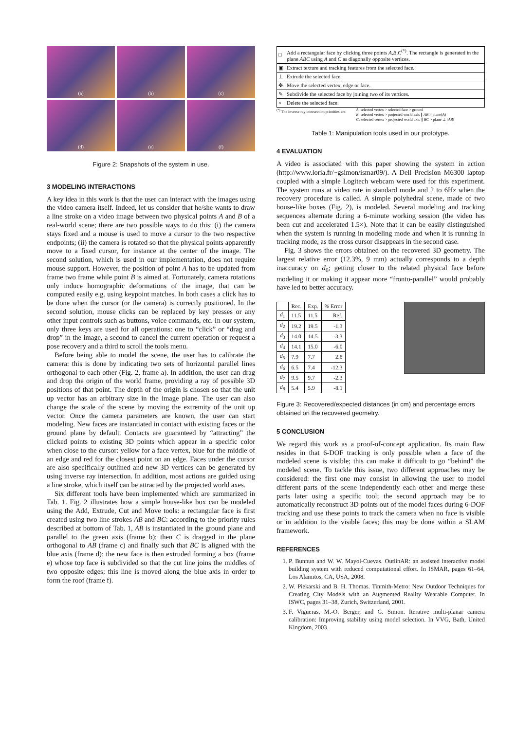(a)
(b)
(c)
(d)
(e)
(f)
Figure 2: Snapshots of the system in use.
3 MODELING INTERACTIONS
A key idea in this work is that the user can interact with the images using the video camera itself. Indeed, let us consider that he/she wants to draw a line stroke on a video image between two physical points A and B of a real-world scene; there are two possible ways to do this: (i) the camera stays fixed and a mouse is used to move a cursor to the two respective endpoints; (ii) the camera is rotated so that the physical points apparently move to a fixed cursor, for instance at the center of the image. The second solution, which is used in our implementation, does not require mouse support. However, the position of point A has to be updated from frame two frame while point B is aimed at. Fortunately, camera rotations only induce homographic deformations of the image, that can be computed easily e.g. using keypoint matches. In both cases a click has to be done when the cursor (or the camera) is correctly positioned. In the second solution, mouse clicks can be replaced by key presses or any other input controls such as buttons, voice commands, etc. In our system, only three keys are used for all operations: one to “click” or “drag and drop” in the image, a second to cancel the current operation or request a pose recovery and a third to scroll the tools menu.
Before being able to model the scene, the user has to calibrate the camera: this is done by indicating two sets of horizontal parallel lines orthogonal to each other (Fig. 2, frame a). In addition, the user can drag and drop the origin of the world frame, providing a ray of possible 3D positions of that point. The depth of the origin is chosen so that the unit up vector has an arbitrary size in the image plane. The user can also change the scale of the scene by moving the extremity of the unit up vector. Once the camera parameters are known, the user can start modeling. New faces are instantiated in contact with existing faces or the ground plane by default. Contacts are guaranteed by “attracting” the clicked points to existing 3D points which appear in a specific color when close to the cursor: yellow for a face vertex, blue for the middle of an edge and red for the closest point on an edge. Faces under the cursor are also specifically outlined and new 3D vertices can be generated by using inverse ray intersection. In addition, most actions are guided using a line stroke, which itself can be attracted by the projected world axes.
Six different tools have been implemented which are summarized in Tab. 1. Fig. 2 illustrates how a simple house-like box can be modeled using the Add, Extrude, Cut and Move tools: a rectangular face is first created using two line strokes AB and BC: according to the priority rules described at bottom of Tab. 1, AB is instantiated in the ground plane and parallel to the green axis (frame b); then C is dragged in the plane orthogonal to AB (frame c) and finally such that BC is aligned with the blue axis (frame d); the new face is then extruded forming a box (frame e) whose top face is subdivided so that the cut line joins the middles of two opposite edges; this line is moved along the blue axis in order to form the roof (frame f).
| □ | Add a rectangular face by clicking three points A , B , C<sup>(*)</sup>. The rectangle is generated in the plane ABC using A and C as diagonally opposite vertices. |
| ▣ | Extract texture and tracking features from the selected face. |
| ⊥ | Extrude the selected face. |
| ✥ | Move the selected vertex, edge or face. |
| ✎ | Subdivide the selected face by joining two of its vertices. |
| × | Delete the selected face. |
<sup>(*)</sup> The inverse ray intersection priorities are: A: selected vertex > selected face > ground
B: selected vertex > projected world axis ∥ AB > plane(A)
C: selected vertex > projected world axis ∥ BC > plane ⊥ [AB]
Table 1: Manipulation tools used in our prototype.
4 EVALUATION
A video is associated with this paper showing the system in action (http://www.loria.fr/~gsimon/ismar09/). A Dell Precision M6300 laptop coupled with a simple Logitech webcam were used for this experiment. The system runs at video rate in standard mode and 2 to 6Hz when the recovery procedure is called. A simple polyhedral scene, made of two house-like boxes (Fig. 2), is modeled. Several modeling and tracking sequences alternate during a 6-minute working session (the video has been cut and accelerated 1.5×). Note that it can be easily distinguished when the system is running in modeling mode and when it is running in tracking mode, as the cross cursor disappears in the second case.
Fig. 3 shows the errors obtained on the recovered 3D geometry. The largest relative error (12.3%, 9 mm) actually corresponds to a depth inaccuracy on d<sub>6</sub>; getting closer to the related physical face before modeling it or making it appear more “fronto-parallel” would probably have led to better accuracy.
| | Rec. | Exp. | % Error |
| --- | --- | --- | --- |
| d<sub>1</sub> | 11.5 | 11.5 | Ref. |
| d<sub>2</sub> | 19.2 | 19.5 | -1.3 |
| d<sub>3</sub> | 14.0 | 14.5 | -3.3 |
| d<sub>4</sub> | 14.1 | 15.0 | -6.0 |
| d<sub>5</sub> | 7.9 | 7.7 | 2.8 |
| d<sub>6</sub> | 6.5 | 7.4 | -12.3 |
| d<sub>7</sub> | 9.5 | 9.7 | -2.3 |
| d<sub>8</sub> | 5.4 | 5.9 | -8.1 |
Figure 3: Recovered/expected distances (in cm) and percentage errors obtained on the recovered geometry.
5 CONCLUSION
We regard this work as a proof-of-concept application. Its main flaw resides in that 6-DOF tracking is only possible when a face of the modeled scene is visible; this can make it difficult to go “behind” the modeled scene. To tackle this issue, two different approaches may be considered: the first one may consist in allowing the user to model different parts of the scene independently each other and merge these parts later using a specific tool; the second approach may be to automatically reconstruct 3D points out of the model faces during 6-DOF tracking and use these points to track the camera when no face is visible or in addition to the visible faces; this may be done within a SLAM framework.
REFERENCES
1. P. Bunnun and W. W. Mayol-Cuevas. OutlinAR: an assisted interactive model building system with reduced computational effort. In ISMAR, pages 61–64, Los Alamitos, CA, USA, 2008.
2. W. Piekarski and B. H. Thomas. Tinmith-Metro: New Outdoor Techniques for Creating City Models with an Augmented Reality Wearable Computer. In ISWC, pages 31–38, Zurich, Switzerland, 2001.
3. F. Vigueras, M.-O. Berger, and G. Simon. Iterative multi-planar camera calibration: Improving stability using model selection. In VVG, Bath, United Kingdom, 2003.